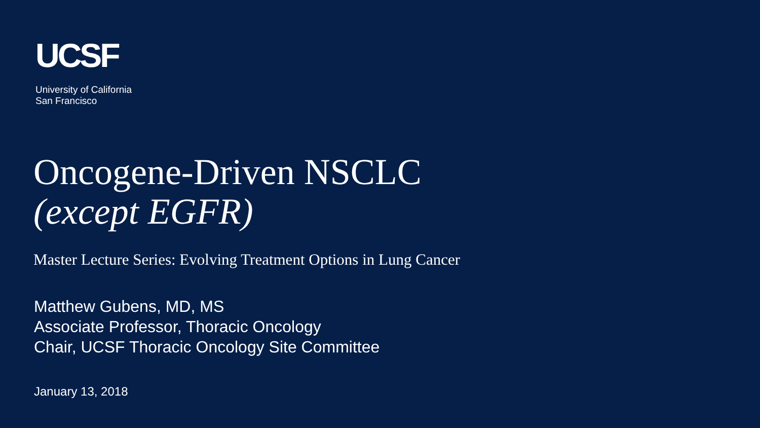UCSF
University of California
San Francisco
Oncogene-Driven NSCLC
(except EGFR)
Master Lecture Series: Evolving Treatment Options in Lung Cancer
Matthew Gubens, MD, MS
Associate Professor, Thoracic Oncology
Chair, UCSF Thoracic Oncology Site Committee
January 13, 2018